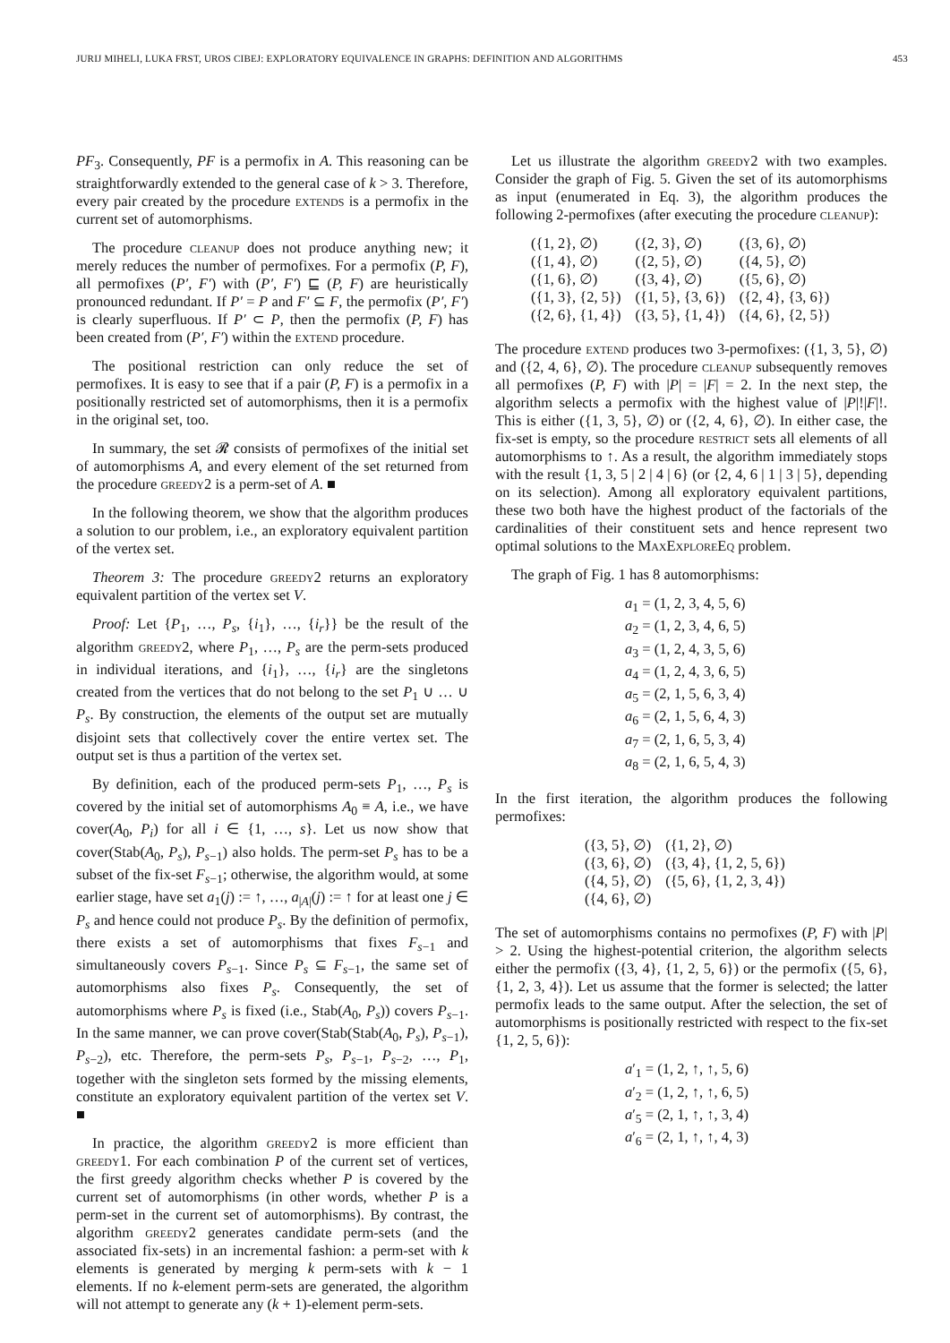JURIJ MIHELI, LUKA FRST, UROS CIBEJ: EXPLORATORY EQUIVALENCE IN GRAPHS: DEFINITION AND ALGORITHMS 453
PF<sub>3</sub>. Consequently, PF is a permofix in A. This reasoning can be straightforwardly extended to the general case of k > 3. Therefore, every pair created by the procedure extends is a permofix in the current set of automorphisms.
The procedure cleanup does not produce anything new; it merely reduces the number of permofixes. For a permofix (P, F), all permofixes (P′, F′) with (P′, F′) ⊑ (P, F) are heuristically pronounced redundant. If P′ = P and F′ ⊆ F, the permofix (P′, F′) is clearly superfluous. If P′ ⊂ P, then the permofix (P, F) has been created from (P′, F′) within the extend procedure.
The positional restriction can only reduce the set of permofixes. It is easy to see that if a pair (P, F) is a permofix in a positionally restricted set of automorphisms, then it is a permofix in the original set, too.
In summary, the set 𝓡 consists of permofixes of the initial set of automorphisms A, and every element of the set returned from the procedure greedy2 is a perm-set of A. ■
In the following theorem, we show that the algorithm produces a solution to our problem, i.e., an exploratory equivalent partition of the vertex set.
Theorem 3: The procedure greedy2 returns an exploratory equivalent partition of the vertex set V.
Proof: Let {P<sub>1</sub>, …, P<sub>s</sub>, {i<sub>1</sub>}, …, {i<sub>r</sub>}} be the result of the algorithm greedy2, where P<sub>1</sub>, …, P<sub>s</sub> are the perm-sets produced in individual iterations, and {i<sub>1</sub>}, …, {i<sub>r</sub>} are the singletons created from the vertices that do not belong to the set P<sub>1</sub> ∪ … ∪ P<sub>s</sub>. By construction, the elements of the output set are mutually disjoint sets that collectively cover the entire vertex set. The output set is thus a partition of the vertex set.
By definition, each of the produced perm-sets P<sub>1</sub>, …, P<sub>s</sub> is covered by the initial set of automorphisms A<sub>0</sub> ≡ A, i.e., we have cover(A<sub>0</sub>, P<sub>i</sub>) for all i ∈ {1, …, s}. Let us now show that cover(Stab(A<sub>0</sub>, P<sub>s</sub>), P<sub>s−1</sub>) also holds. The perm-set P<sub>s</sub> has to be a subset of the fix-set F<sub>s−1</sub>; otherwise, the algorithm would, at some earlier stage, have set a<sub>1</sub>(j) := ↑, …, a<sub>|A|</sub>(j) := ↑ for at least one j ∈ P<sub>s</sub> and hence could not produce P<sub>s</sub>. By the definition of permofix, there exists a set of automorphisms that fixes F<sub>s−1</sub> and simultaneously covers P<sub>s−1</sub>. Since P<sub>s</sub> ⊆ F<sub>s−1</sub>, the same set of automorphisms also fixes P<sub>s</sub>. Consequently, the set of automorphisms where P<sub>s</sub> is fixed (i.e., Stab(A<sub>0</sub>, P<sub>s</sub>)) covers P<sub>s−1</sub>. In the same manner, we can prove cover(Stab(Stab(A<sub>0</sub>, P<sub>s</sub>), P<sub>s−1</sub>), P<sub>s−2</sub>), etc. Therefore, the perm-sets P<sub>s</sub>, P<sub>s−1</sub>, P<sub>s−2</sub>, …, P<sub>1</sub>, together with the singleton sets formed by the missing elements, constitute an exploratory equivalent partition of the vertex set V. ■
In practice, the algorithm greedy2 is more efficient than greedy1. For each combination P of the current set of vertices, the first greedy algorithm checks whether P is covered by the current set of automorphisms (in other words, whether P is a perm-set in the current set of automorphisms). By contrast, the algorithm greedy2 generates candidate perm-sets (and the associated fix-sets) in an incremental fashion: a perm-set with k elements is generated by merging k perm-sets with k − 1 elements. If no k-element perm-sets are generated, the algorithm will not attempt to generate any (k + 1)-element perm-sets.
Let us illustrate the algorithm greedy2 with two examples. Consider the graph of Fig. 5. Given the set of its automorphisms as input (enumerated in Eq. 3), the algorithm produces the following 2-permofixes (after executing the procedure cleanup):
| ({1, 2}, ∅) | ({2, 3}, ∅) | ({3, 6}, ∅) |
| ({1, 4}, ∅) | ({2, 5}, ∅) | ({4, 5}, ∅) |
| ({1, 6}, ∅) | ({3, 4}, ∅) | ({5, 6}, ∅) |
| ({1, 3}, {2, 5}) | ({1, 5}, {3, 6}) | ({2, 4}, {3, 6}) |
| ({2, 6}, {1, 4}) | ({3, 5}, {1, 4}) | ({4, 6}, {2, 5}) |
The procedure extend produces two 3-permofixes: ({1, 3, 5}, ∅) and ({2, 4, 6}, ∅). The procedure cleanup subsequently removes all permofixes (P, F) with |P| = |F| = 2. In the next step, the algorithm selects a permofix with the highest value of |P|!|F|!. This is either ({1, 3, 5}, ∅) or ({2, 4, 6}, ∅). In either case, the fix-set is empty, so the procedure restrict sets all elements of all automorphisms to ↑. As a result, the algorithm immediately stops with the result {1, 3, 5 | 2 | 4 | 6} (or {2, 4, 6 | 1 | 3 | 5}, depending on its selection). Among all exploratory equivalent partitions, these two both have the highest product of the factorials of the cardinalities of their constituent sets and hence represent two optimal solutions to the Max Explore Eq problem.
The graph of Fig. 1 has 8 automorphisms:
a<sub>1</sub> = (1, 2, 3, 4, 5, 6)
a<sub>2</sub> = (1, 2, 3, 4, 6, 5)
a<sub>3</sub> = (1, 2, 4, 3, 5, 6)
a<sub>4</sub> = (1, 2, 4, 3, 6, 5)
a<sub>5</sub> = (2, 1, 5, 6, 3, 4)
a<sub>6</sub> = (2, 1, 5, 6, 4, 3)
a<sub>7</sub> = (2, 1, 6, 5, 3, 4)
a<sub>8</sub> = (2, 1, 6, 5, 4, 3)
In the first iteration, the algorithm produces the following permofixes:
| ({3, 5}, ∅) | ({1, 2}, ∅) |
| ({3, 6}, ∅) | ({3, 4}, {1, 2, 5, 6}) |
| ({4, 5}, ∅) | ({5, 6}, {1, 2, 3, 4}) |
| ({4, 6}, ∅) | |
The set of automorphisms contains no permofixes (P, F) with |P| > 2. Using the highest-potential criterion, the algorithm selects either the permofix ({3, 4}, {1, 2, 5, 6}) or the permofix ({5, 6}, {1, 2, 3, 4}). Let us assume that the former is selected; the latter permofix leads to the same output. After the selection, the set of automorphisms is positionally restricted with respect to the fix-set {1, 2, 5, 6}):
a′<sub>1</sub> = (1, 2, ↑, ↑, 5, 6)
a′<sub>2</sub> = (1, 2, ↑, ↑, 6, 5)
a′<sub>5</sub> = (2, 1, ↑, ↑, 3, 4)
a′<sub>6</sub> = (2, 1, ↑, ↑, 4, 3)